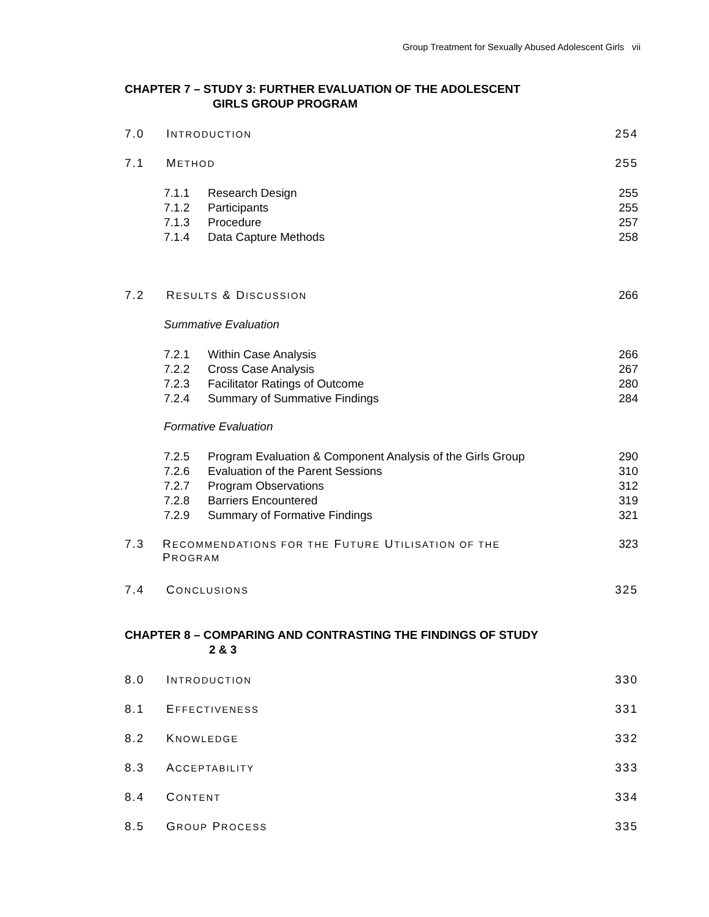Group Treatment for Sexually Abused Adolescent Girls vii
CHAPTER 7 – STUDY 3: FURTHER EVALUATION OF THE ADOLESCENT
GIRLS GROUP PROGRAM
7.0 INTRODUCTION 254
7.1 METHOD 255
7.1.1 Research Design 255
7.1.2 Participants 255
7.1.3 Procedure 257
7.1.4 Data Capture Methods 258
7.2 RESULTS & DISCUSSION 266
Summative Evaluation
7.2.1 Within Case Analysis 266
7.2.2 Cross Case Analysis 267
7.2.3 Facilitator Ratings of Outcome 280
7.2.4 Summary of Summative Findings 284
Formative Evaluation
7.2.5 Program Evaluation & Component Analysis of the Girls Group 290
7.2.6 Evaluation of the Parent Sessions 310
7.2.7 Program Observations 312
7.2.8 Barriers Encountered 319
7.2.9 Summary of Formative Findings 321
7.3 RECOMMENDATIONS FOR THE FUTURE UTILISATION OF THE
PROGRAM 323
7.4 CONCLUSIONS 325
CHAPTER 8 – COMPARING AND CONTRASTING THE FINDINGS OF STUDY
2 & 3
8.0 INTRODUCTION 330
8.1 EFFECTIVENESS 331
8.2 KNOWLEDGE 332
8.3 ACCEPTABILITY 333
8.4 CONTENT 334
8.5 GROUP PROCESS 335